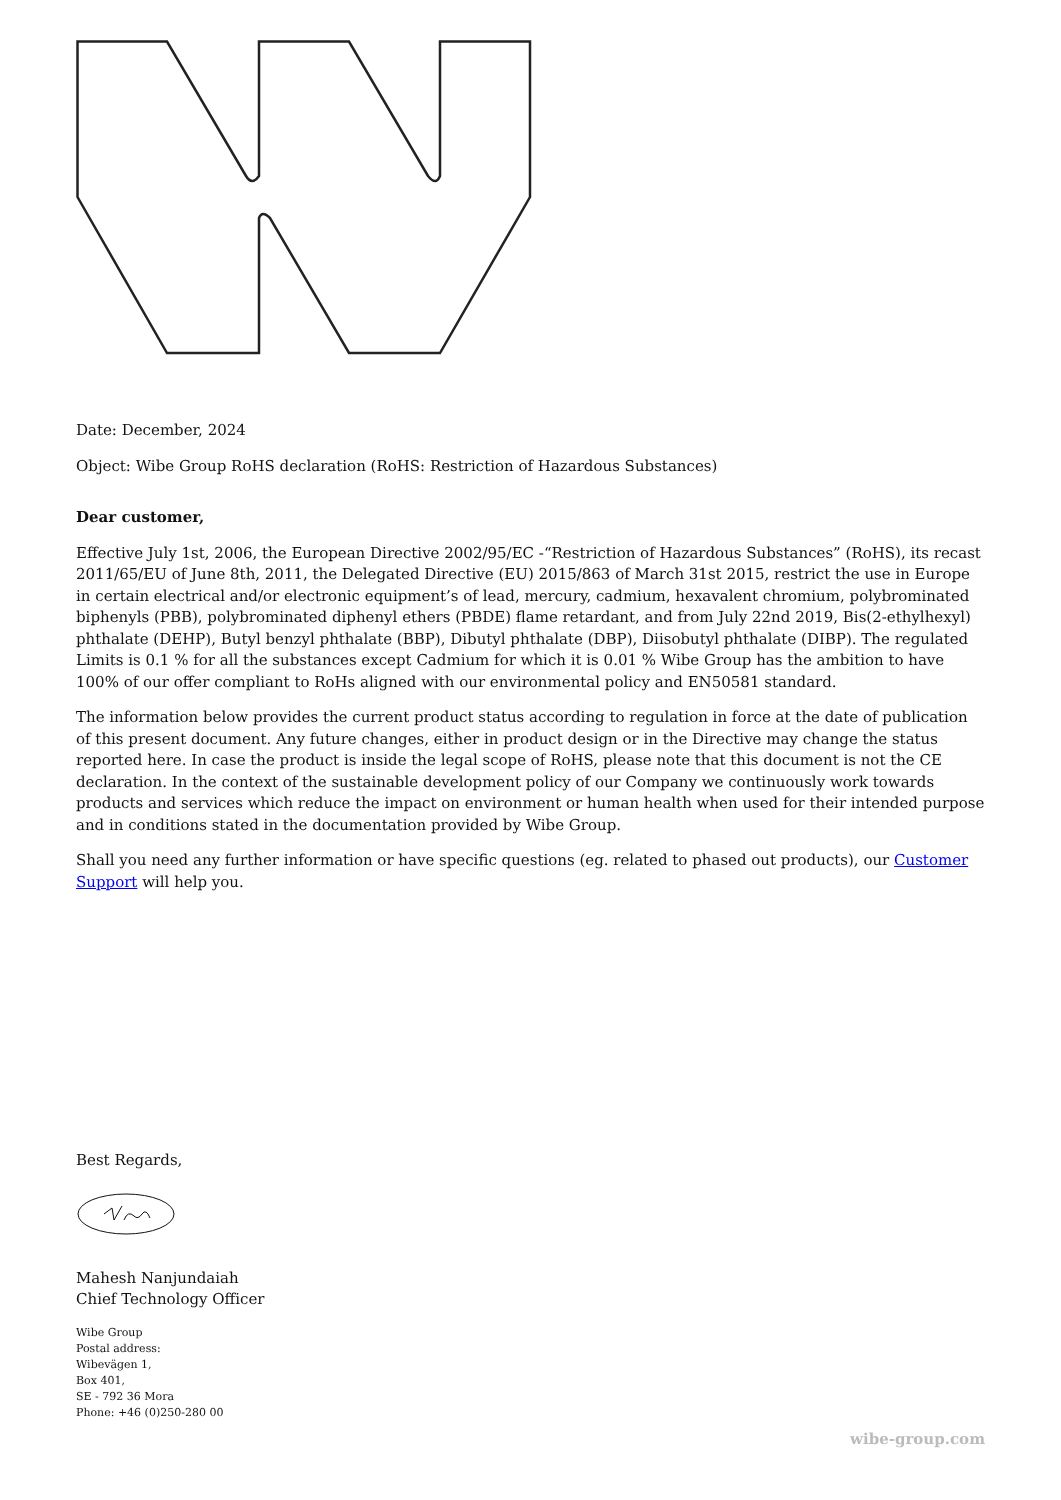Date: December, 2024
Object: Wibe Group RoHS declaration (RoHS: Restriction of Hazardous Substances)
Dear customer,
Effective July 1st, 2006, the European Directive 2002/95/EC -“Restriction of Hazardous Substances” (RoHS), its recast 2011/65/EU of June 8th, 2011, the Delegated Directive (EU) 2015/863 of March 31st 2015, restrict the use in Europe in certain electrical and/or electronic equipment’s of lead, mercury, cadmium, hexavalent chromium, polybrominated biphenyls (PBB), polybrominated diphenyl ethers (PBDE) flame retardant, and from July 22nd 2019, Bis(2-ethylhexyl) phthalate (DEHP), Butyl benzyl phthalate (BBP), Dibutyl phthalate (DBP), Diisobutyl phthalate (DIBP). The regulated Limits is 0.1 % for all the substances except Cadmium for which it is 0.01 % Wibe Group has the ambition to have 100% of our offer compliant to RoHs aligned with our environmental policy and EN50581 standard.
The information below provides the current product status according to regulation in force at the date of publication of this present document. Any future changes, either in product design or in the Directive may change the status reported here. In case the product is inside the legal scope of RoHS, please note that this document is not the CE declaration. In the context of the sustainable development policy of our Company we continuously work towards products and services which reduce the impact on environment or human health when used for their intended purpose and in conditions stated in the documentation provided by Wibe Group.
Shall you need any further information or have specific questions (eg. related to phased out products), our Customer Support will help you.
Best Regards,
Mahesh Nanjundaiah
Chief Technology Officer
Wibe Group
Postal address:
Wibevägen 1,
Box 401,
SE - 792 36 Mora
Phone: +46 (0)250-280 00
wibe-group.com